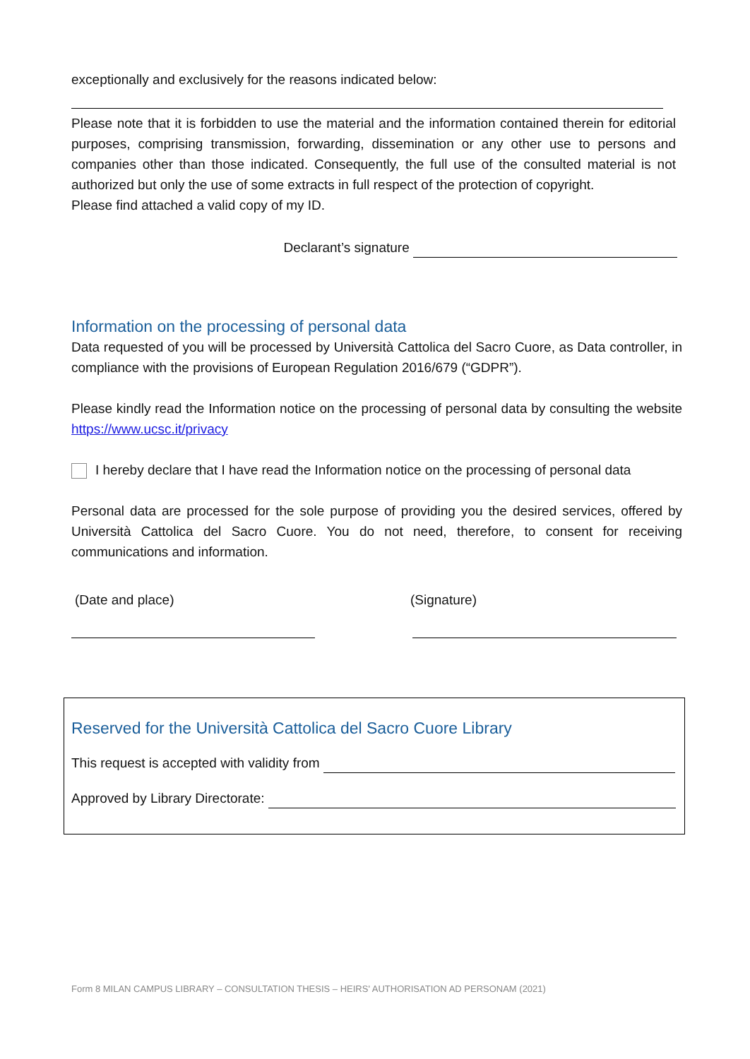exceptionally and exclusively for the reasons indicated below:
Please note that it is forbidden to use the material and the information contained therein for editorial purposes, comprising transmission, forwarding, dissemination or any other use to persons and companies other than those indicated. Consequently, the full use of the consulted material is not authorized but only the use of some extracts in full respect of the protection of copyright.
Please find attached a valid copy of my ID.
Declarant’s signature
Information on the processing of personal data
Data requested of you will be processed by Università Cattolica del Sacro Cuore, as Data controller, in compliance with the provisions of European Regulation 2016/679 (“GDPR”).
Please kindly read the Information notice on the processing of personal data by consulting the website https://www.ucsc.it/privacy
I hereby declare that I have read the Information notice on the processing of personal data
Personal data are processed for the sole purpose of providing you the desired services, offered by Università Cattolica del Sacro Cuore. You do not need, therefore, to consent for receiving communications and information.
(Date and place) (Signature)
Reserved for the Università Cattolica del Sacro Cuore Library
This request is accepted with validity from
Approved by Library Directorate:
Form 8 MILAN CAMPUS LIBRARY – CONSULTATION THESIS – HEIRS' AUTHORISATION AD PERSONAM (2021)